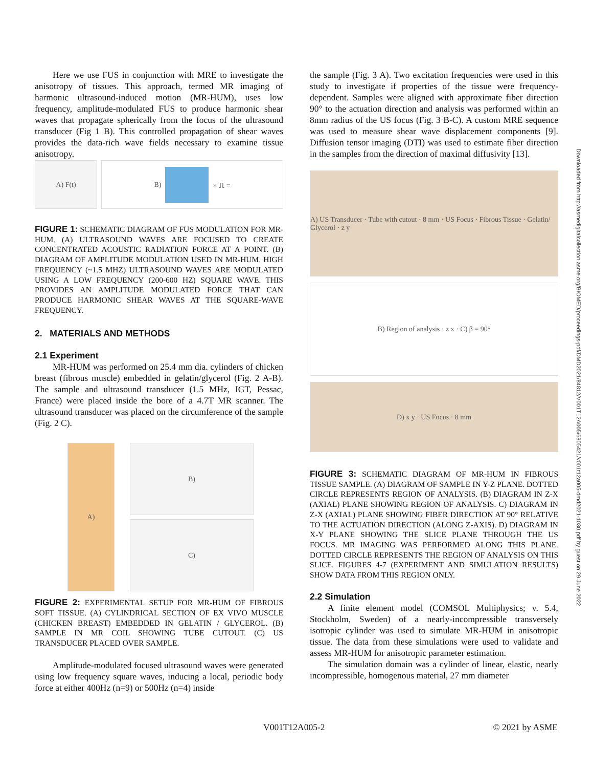Here we use FUS in conjunction with MRE to investigate the anisotropy of tissues. This approach, termed MR imaging of harmonic ultrasound-induced motion (MR-HUM), uses low frequency, amplitude-modulated FUS to produce harmonic shear waves that propagate spherically from the focus of the ultrasound transducer (Fig 1 B). This controlled propagation of shear waves provides the data-rich wave fields necessary to examine tissue anisotropy.
A) F(t) B) × ⎍ =
FIGURE 1: SCHEMATIC DIAGRAM OF FUS MODULATION FOR MR-HUM. (A) ULTRASOUND WAVES ARE FOCUSED TO CREATE CONCENTRATED ACOUSTIC RADIATION FORCE AT A POINT. (B) DIAGRAM OF AMPLITUDE MODULATION USED IN MR-HUM. HIGH FREQUENCY (~1.5 MHZ) ULTRASOUND WAVES ARE MODULATED USING A LOW FREQUENCY (200-600 HZ) SQUARE WAVE. THIS PROVIDES AN AMPLITUDE MODULATED FORCE THAT CAN PRODUCE HARMONIC SHEAR WAVES AT THE SQUARE-WAVE FREQUENCY.
2. MATERIALS AND METHODS
2.1 Experiment
MR-HUM was performed on 25.4 mm dia. cylinders of chicken breast (fibrous muscle) embedded in gelatin/glycerol (Fig. 2 A-B). The sample and ultrasound transducer (1.5 MHz, IGT, Pessac, France) were placed inside the bore of a 4.7T MR scanner. The ultrasound transducer was placed on the circumference of the sample (Fig. 2 C).
A) B)
C)
FIGURE 2: EXPERIMENTAL SETUP FOR MR-HUM OF FIBROUS SOFT TISSUE. (A) CYLINDRICAL SECTION OF EX VIVO MUSCLE (CHICKEN BREAST) EMBEDDED IN GELATIN / GLYCEROL. (B) SAMPLE IN MR COIL SHOWING TUBE CUTOUT. (C) US TRANSDUCER PLACED OVER SAMPLE.
Amplitude-modulated focused ultrasound waves were generated using low frequency square waves, inducing a local, periodic body force at either 400Hz (n=9) or 500Hz (n=4) inside
the sample (Fig. 3 A). Two excitation frequencies were used in this study to investigate if properties of the tissue were frequency-dependent. Samples were aligned with approximate fiber direction 90° to the actuation direction and analysis was performed within an 8mm radius of the US focus (Fig. 3 B-C). A custom MRE sequence was used to measure shear wave displacement components [9]. Diffusion tensor imaging (DTI) was used to estimate fiber direction in the samples from the direction of maximal diffusivity [13].
A) US Transducer · Tube with cutout · 8 mm · US Focus · Fibrous Tissue · Gelatin/ Glycerol · z y
B) Region of analysis · z x · C) β = 90°
D) x y · US Focus · 8 mm
FIGURE 3: SCHEMATIC DIAGRAM OF MR-HUM IN FIBROUS TISSUE SAMPLE. (A) DIAGRAM OF SAMPLE IN Y-Z PLANE. DOTTED CIRCLE REPRESENTS REGION OF ANALYSIS. (B) DIAGRAM IN Z-X (AXIAL) PLANE SHOWING REGION OF ANALYSIS. C) DIAGRAM IN Z-X (AXIAL) PLANE SHOWING FIBER DIRECTION AT 90° RELATIVE TO THE ACTUATION DIRECTION (ALONG Z-AXIS). D) DIAGRAM IN X-Y PLANE SHOWING THE SLICE PLANE THROUGH THE US FOCUS. MR IMAGING WAS PERFORMED ALONG THIS PLANE. DOTTED CIRCLE REPRESENTS THE REGION OF ANALYSIS ON THIS SLICE. FIGURES 4-7 (EXPERIMENT AND SIMULATION RESULTS) SHOW DATA FROM THIS REGION ONLY.
2.2 Simulation
A finite element model (COMSOL Multiphysics; v. 5.4, Stockholm, Sweden) of a nearly-incompressible transversely isotropic cylinder was used to simulate MR-HUM in anisotropic tissue. The data from these simulations were used to validate and assess MR-HUM for anisotropic parameter estimation.
The simulation domain was a cylinder of linear, elastic, nearly incompressible, homogenous material, 27 mm diameter
Downloaded from http://asmedigitalcollection.asme.org/BIOMED/proceedings-pdf/DMD2021/84812/V001T12A005/6805421/v001t12a005-dmd2021-1030.pdf by guest on 29 June 2022
V001T12A005-2 © 2021 by ASME